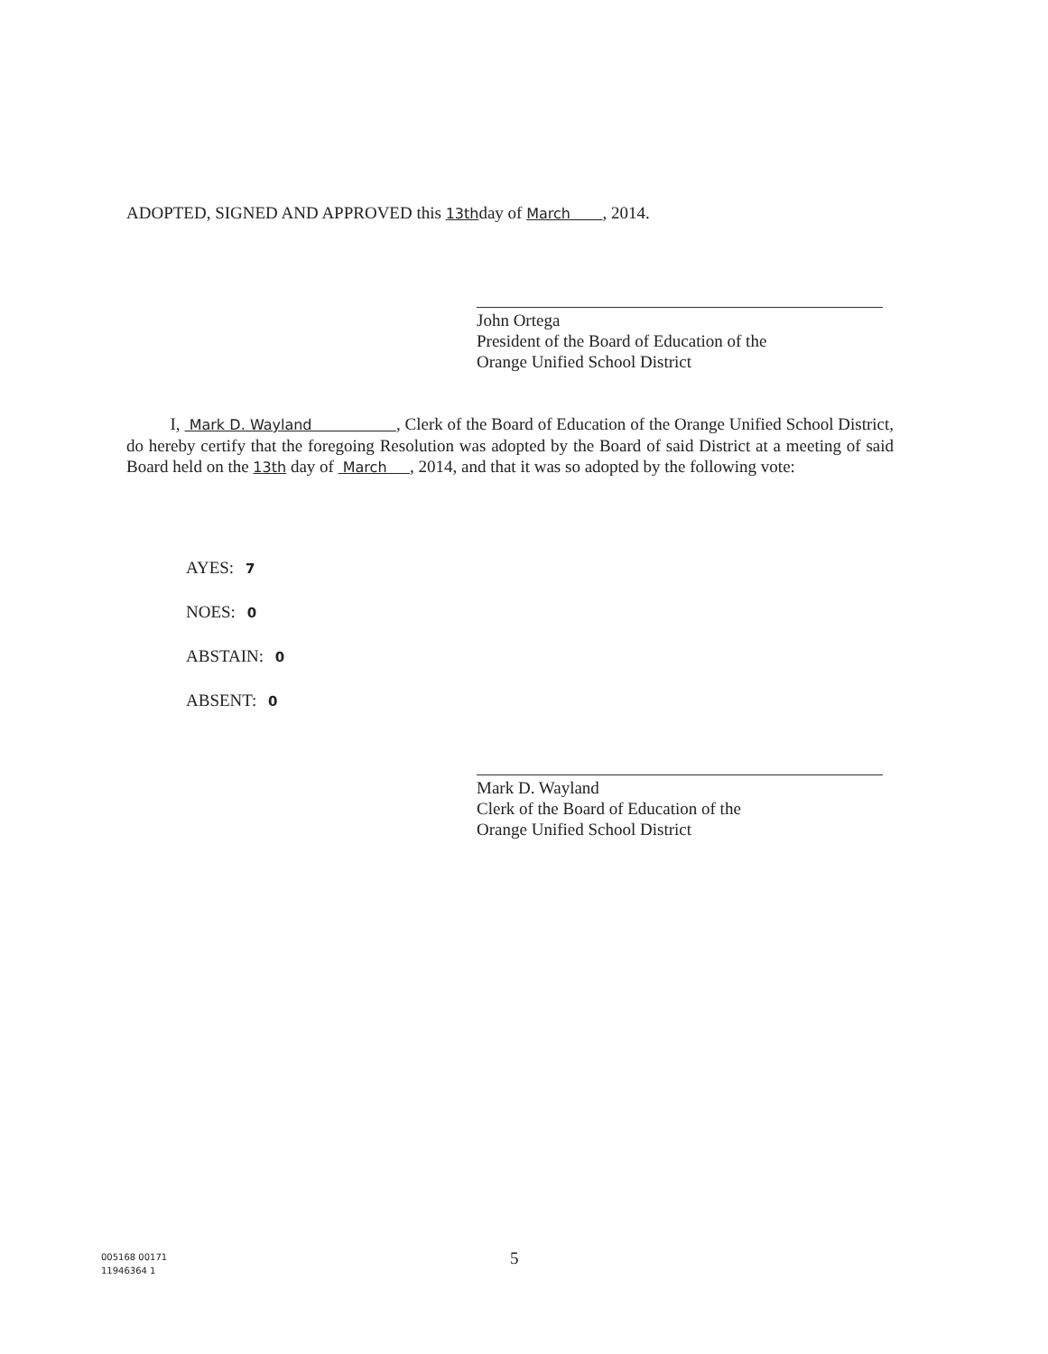ADOPTED, SIGNED AND APPROVED this 13thday of March , 2014.
John Ortega
President of the Board of Education of the
Orange Unified School District
I, Mark D. Wayland , Clerk of the Board of Education of the Orange Unified School District, do hereby certify that the foregoing Resolution was adopted by the Board of said District at a meeting of said Board held on the 13th day of March , 2014, and that it was so adopted by the following vote:
AYES: 7
NOES: 0
ABSTAIN: 0
ABSENT: 0
Mark D. Wayland
Clerk of the Board of Education of the
Orange Unified School District
5
005168 00171
11946364 1